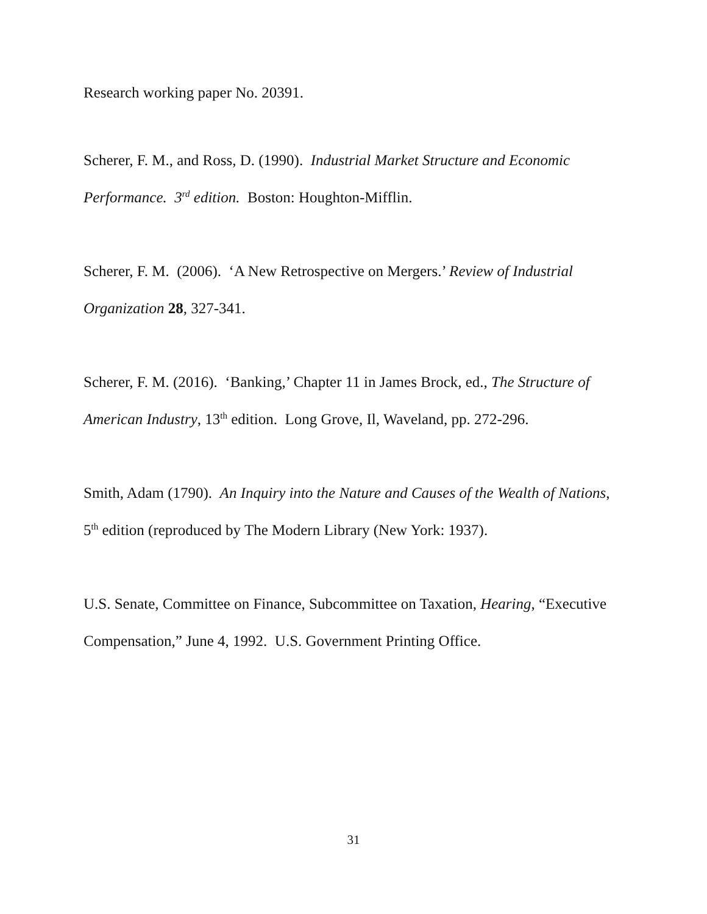Research working paper No. 20391.
Scherer, F. M., and Ross, D. (1990). Industrial Market Structure and Economic Performance. 3<sup>rd</sup> edition. Boston: Houghton-Mifflin.
Scherer, F. M. (2006). ‘A New Retrospective on Mergers.’ Review of Industrial Organization 28, 327-341.
Scherer, F. M. (2016). ‘Banking,’ Chapter 11 in James Brock, ed., The Structure of American Industry, 13<sup>th</sup> edition. Long Grove, Il, Waveland, pp. 272-296.
Smith, Adam (1790). An Inquiry into the Nature and Causes of the Wealth of Nations, 5<sup>th</sup> edition (reproduced by The Modern Library (New York: 1937).
U.S. Senate, Committee on Finance, Subcommittee on Taxation, Hearing, “Executive Compensation,” June 4, 1992. U.S. Government Printing Office.
31